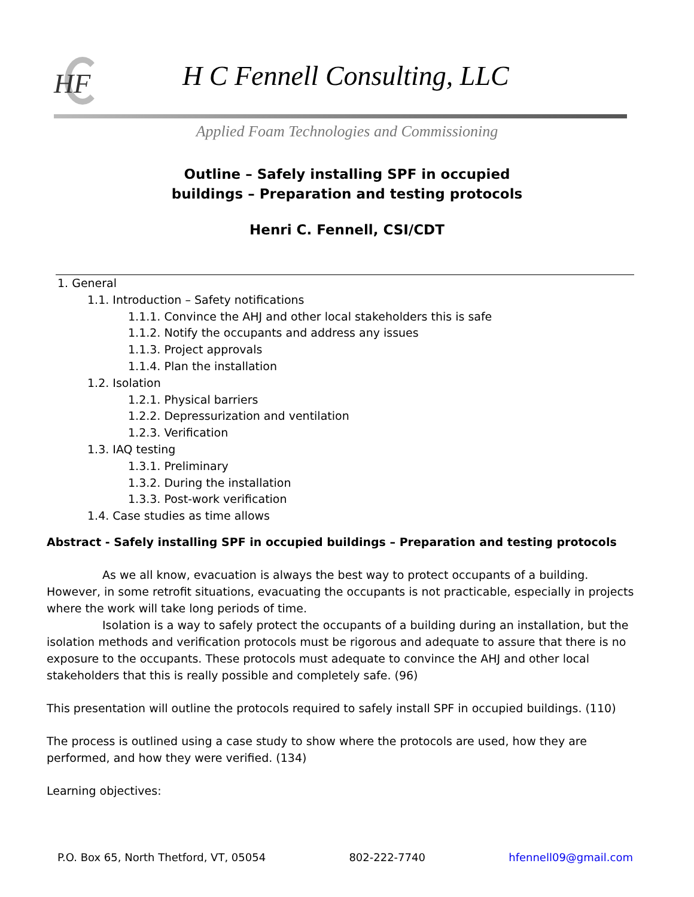HF H C Fennell Consulting, LLC
Applied Foam Technologies and Commissioning
Outline – Safely installing SPF in occupied
buildings – Preparation and testing protocols
Henri C. Fennell, CSI/CDT
1. General
1.1. Introduction – Safety notifications
1.1.1. Convince the AHJ and other local stakeholders this is safe
1.1.2. Notify the occupants and address any issues
1.1.3. Project approvals
1.1.4. Plan the installation
1.2. Isolation
1.2.1. Physical barriers
1.2.2. Depressurization and ventilation
1.2.3. Verification
1.3. IAQ testing
1.3.1. Preliminary
1.3.2. During the installation
1.3.3. Post-work verification
1.4. Case studies as time allows
Abstract - Safely installing SPF in occupied buildings – Preparation and testing protocols
As we all know, evacuation is always the best way to protect occupants of a building. However, in some retrofit situations, evacuating the occupants is not practicable, especially in projects where the work will take long periods of time.
Isolation is a way to safely protect the occupants of a building during an installation, but the isolation methods and verification protocols must be rigorous and adequate to assure that there is no exposure to the occupants. These protocols must adequate to convince the AHJ and other local stakeholders that this is really possible and completely safe. (96)
This presentation will outline the protocols required to safely install SPF in occupied buildings. (110)
The process is outlined using a case study to show where the protocols are used, how they are performed, and how they were verified. (134)
Learning objectives:
P.O. Box 65, North Thetford, VT, 05054 802-222-7740 hfennell09@gmail.com